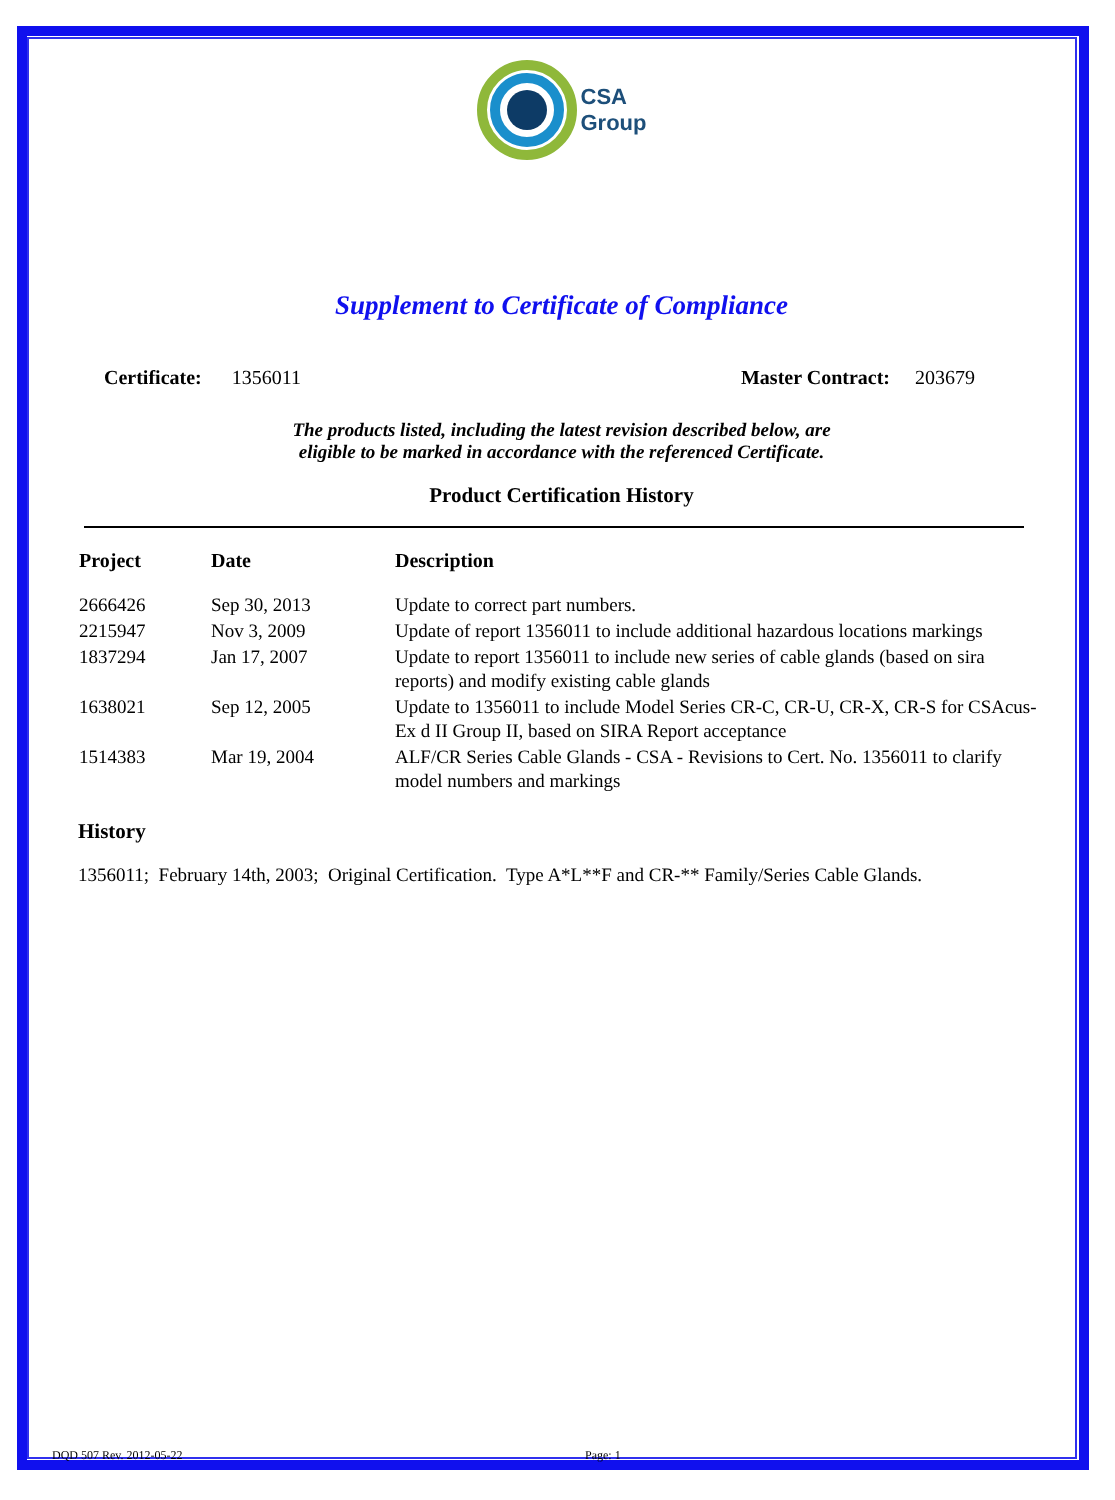CSA
Group
Supplement to Certificate of Compliance
Certificate: 1356011 Master Contract: 203679
The products listed, including the latest revision described below, are
eligible to be marked in accordance with the referenced Certificate.
Product Certification History
| Project | Date | Description |
| --- | --- | --- |
| 2666426 | Sep 30, 2013 | Update to correct part numbers. |
| 2215947 | Nov 3, 2009 | Update of report 1356011 to include additional hazardous locations markings |
| 1837294 | Jan 17, 2007 | Update to report 1356011 to include new series of cable glands (based on sira reports) and modify existing cable glands |
| 1638021 | Sep 12, 2005 | Update to 1356011 to include Model Series CR-C, CR-U, CR-X, CR-S for CSAcus-Ex d II Group II, based on SIRA Report acceptance |
| 1514383 | Mar 19, 2004 | ALF/CR Series Cable Glands - CSA - Revisions to Cert. No. 1356011 to clarify model numbers and markings |
History
1356011; February 14th, 2003; Original Certification. Type A*L**F and CR-** Family/Series Cable Glands.
DQD 507 Rev. 2012-05-22 Page: 1